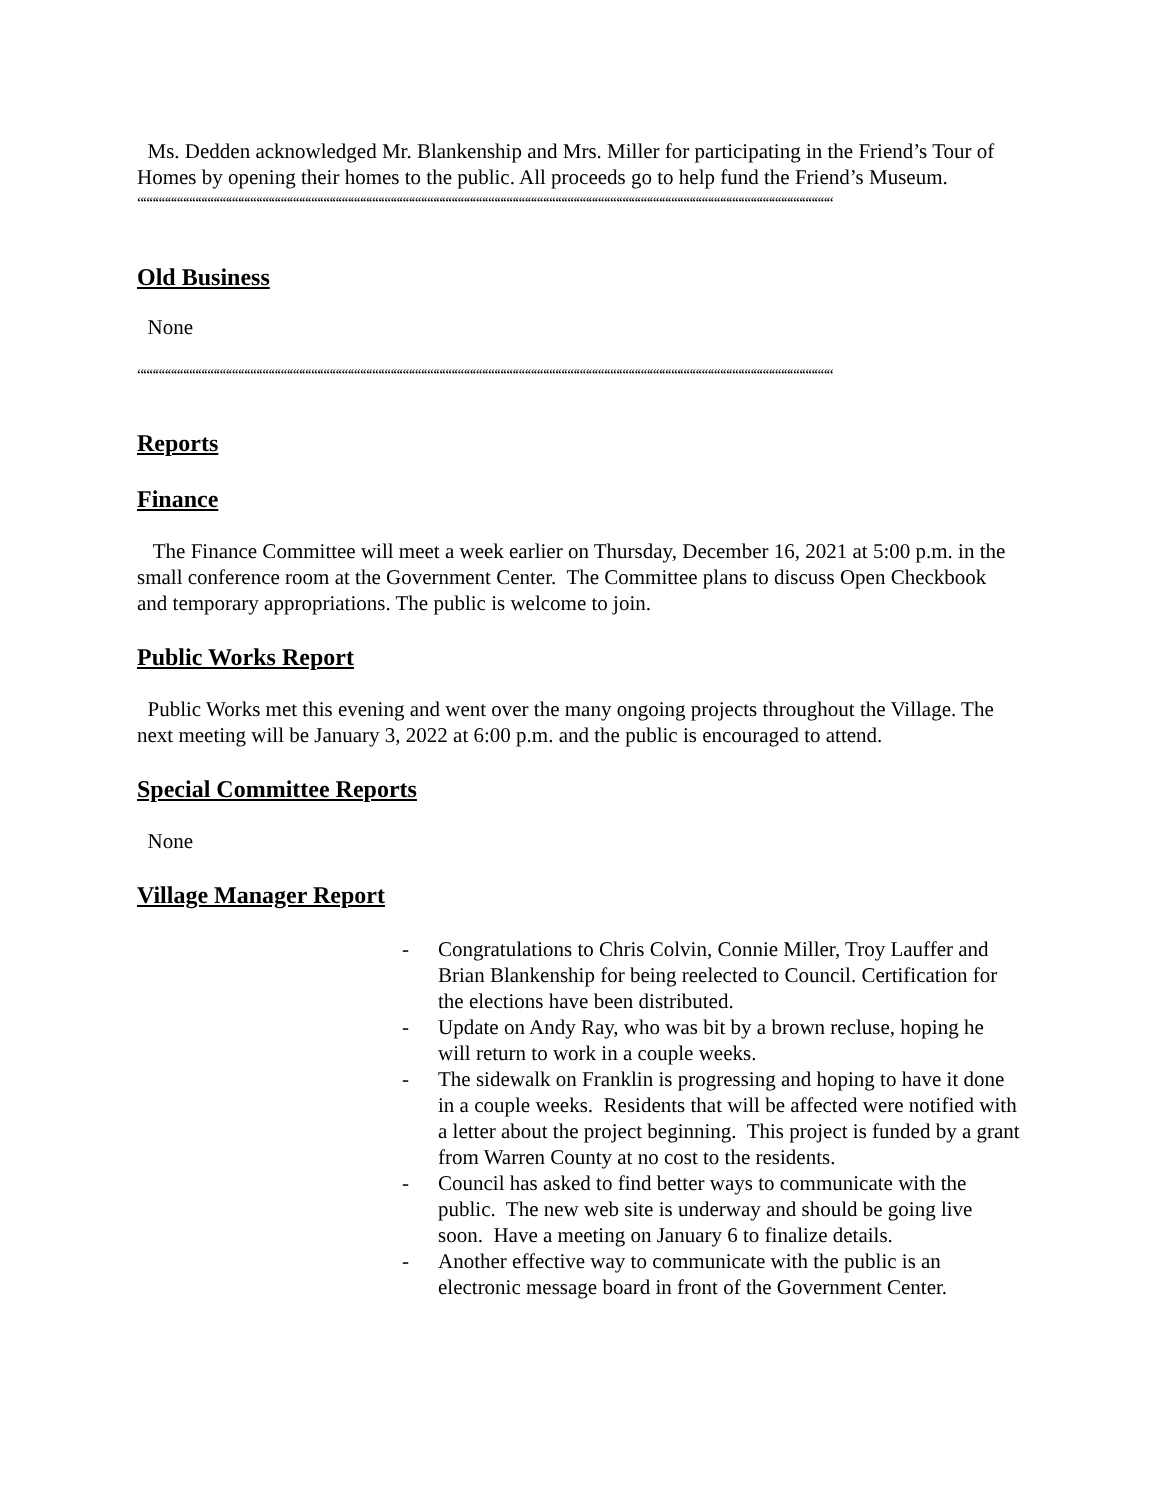Ms. Dedden acknowledged Mr. Blankenship and Mrs. Miller for participating in the Friend’s Tour of Homes by opening their homes to the public. All proceeds go to help fund the Friend’s Museum.
““““““““““““““““““““““““““““““““““““““““““““““““““““““““““““““““““““““““““““““““““““““““““““““““““““““““““““““““““
Old Business
None
““““““““““““““““““““““““““““““““““““““““““““““““““““““““““““““““““““““““““““““““““““““““““““““““““““““““““““““““““
Reports
Finance
The Finance Committee will meet a week earlier on Thursday, December 16, 2021 at 5:00 p.m. in the small conference room at the Government Center. The Committee plans to discuss Open Checkbook and temporary appropriations. The public is welcome to join.
Public Works Report
Public Works met this evening and went over the many ongoing projects throughout the Village. The next meeting will be January 3, 2022 at 6:00 p.m. and the public is encouraged to attend.
Special Committee Reports
None
Village Manager Report
- Congratulations to Chris Colvin, Connie Miller, Troy Lauffer and Brian Blankenship for being reelected to Council. Certification for the elections have been distributed.
- Update on Andy Ray, who was bit by a brown recluse, hoping he will return to work in a couple weeks.
- The sidewalk on Franklin is progressing and hoping to have it done in a couple weeks. Residents that will be affected were notified with a letter about the project beginning. This project is funded by a grant from Warren County at no cost to the residents.
- Council has asked to find better ways to communicate with the public. The new web site is underway and should be going live soon. Have a meeting on January 6 to finalize details.
- Another effective way to communicate with the public is an electronic message board in front of the Government Center.